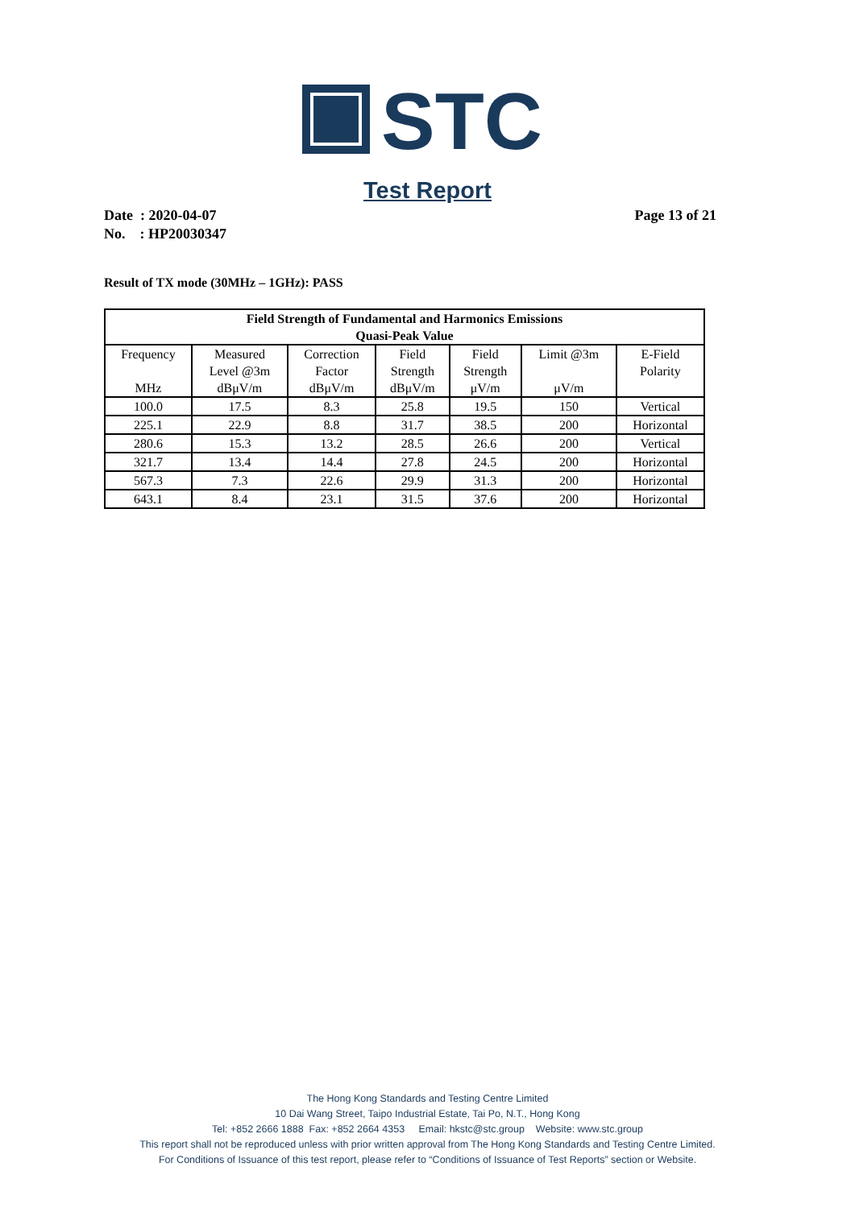STC
Test Report
Page 13 of 21 Date : 2020-04-07
No. : HP20030347
Result of TX mode (30MHz – 1GHz): PASS
| Field Strength of Fundamental and Harmonics Emissions Quasi-Peak Value | | | | | | |
| --- | --- | --- | --- | --- | --- | --- |
| Frequency MHz | Measured Level @3m dBμV/m | Correction Factor dBμV/m | Field Strength dBμV/m | Field Strength μV/m | Limit @3m μV/m | E-Field Polarity |
| 100.0 | 17.5 | 8.3 | 25.8 | 19.5 | 150 | Vertical |
| 225.1 | 22.9 | 8.8 | 31.7 | 38.5 | 200 | Horizontal |
| 280.6 | 15.3 | 13.2 | 28.5 | 26.6 | 200 | Vertical |
| 321.7 | 13.4 | 14.4 | 27.8 | 24.5 | 200 | Horizontal |
| 567.3 | 7.3 | 22.6 | 29.9 | 31.3 | 200 | Horizontal |
| 643.1 | 8.4 | 23.1 | 31.5 | 37.6 | 200 | Horizontal |
The Hong Kong Standards and Testing Centre Limited
10 Dai Wang Street, Taipo Industrial Estate, Tai Po, N.T., Hong Kong
Tel: +852 2666 1888 Fax: +852 2664 4353 Email: hkstc@stc.group Website: www.stc.group
This report shall not be reproduced unless with prior written approval from The Hong Kong Standards and Testing Centre Limited.
For Conditions of Issuance of this test report, please refer to “Conditions of Issuance of Test Reports” section or Website.